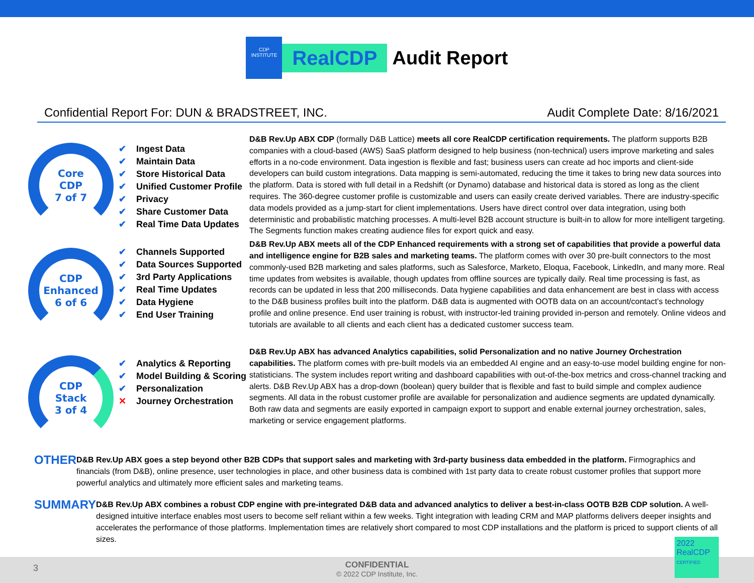CDP
INSTITUTE
RealCDP
Audit Report
Confidential Report For: DUN & BRADSTREET, INC.
Audit Complete Date: 8/16/2021
Core
CDP
7 of 7
✔ Ingest Data
✔ Maintain Data
✔ Store Historical Data
✔ Unified Customer Profile
✔ Privacy
✔ Share Customer Data
✔ Real Time Data Updates
D&B Rev.Up ABX CDP (formally D&B Lattice) meets all core RealCDP certification requirements. The platform supports B2B companies with a cloud-based (AWS) SaaS platform designed to help business (non-technical) users improve marketing and sales efforts in a no-code environment. Data ingestion is flexible and fast; business users can create ad hoc imports and client-side developers can build custom integrations. Data mapping is semi-automated, reducing the time it takes to bring new data sources into the platform. Data is stored with full detail in a Redshift (or Dynamo) database and historical data is stored as long as the client requires. The 360-degree customer profile is customizable and users can easily create derived variables. There are industry-specific data models provided as a jump-start for client implementations. Users have direct control over data integration, using both deterministic and probabilistic matching processes. A multi-level B2B account structure is built-in to allow for more intelligent targeting. The Segments function makes creating audience files for export quick and easy.
CDP
Enhanced
6 of 6
✔ Channels Supported
✔ Data Sources Supported
✔ 3rd Party Applications
✔ Real Time Updates
✔ Data Hygiene
✔ End User Training
D&B Rev.Up ABX meets all of the CDP Enhanced requirements with a strong set of capabilities that provide a powerful data and intelligence engine for B2B sales and marketing teams. The platform comes with over 30 pre-built connectors to the most commonly-used B2B marketing and sales platforms, such as Salesforce, Marketo, Eloqua, Facebook, LinkedIn, and many more. Real time updates from websites is available, though updates from offline sources are typically daily. Real time processing is fast, as records can be updated in less that 200 milliseconds. Data hygiene capabilities and data enhancement are best in class with access to the D&B business profiles built into the platform. D&B data is augmented with OOTB data on an account/contact’s technology profile and online presence. End user training is robust, with instructor-led training provided in-person and remotely. Online videos and tutorials are available to all clients and each client has a dedicated customer success team.
CDP
Stack
3 of 4
✔ Analytics & Reporting
✔ Model Building & Scoring
✔ Personalization
✕ Journey Orchestration
D&B Rev.Up ABX has advanced Analytics capabilities, solid Personalization and no native Journey Orchestration capabilities. The platform comes with pre-built models via an embedded AI engine and an easy-to-use model building engine for non-statisticians. The system includes report writing and dashboard capabilities with out-of-the-box metrics and cross-channel tracking and alerts. D&B Rev.Up ABX has a drop-down (boolean) query builder that is flexible and fast to build simple and complex audience segments. All data in the robust customer profile are available for personalization and audience segments are updated dynamically. Both raw data and segments are easily exported in campaign export to support and enable external journey orchestration, sales, marketing or service engagement platforms.
OTHER
D&B Rev.Up ABX goes a step beyond other B2B CDPs that support sales and marketing with 3rd-party business data embedded in the platform. Firmographics and financials (from D&B), online presence, user technologies in place, and other business data is combined with 1st party data to create robust customer profiles that support more powerful analytics and ultimately more efficient sales and marketing teams.
SUMMARY
D&B Rev.Up ABX combines a robust CDP engine with pre-integrated D&B data and advanced analytics to deliver a best-in-class OOTB B2B CDP solution. A well-designed intuitive interface enables most users to become self reliant within a few weeks. Tight integration with leading CRM and MAP platforms delivers deeper insights and accelerates the performance of those platforms. Implementation times are relatively short compared to most CDP installations and the platform is priced to support clients of all sizes.
3
CONFIDENTIAL
© 2022 CDP Institute, Inc.
2022
RealCDP
CERTIFIED